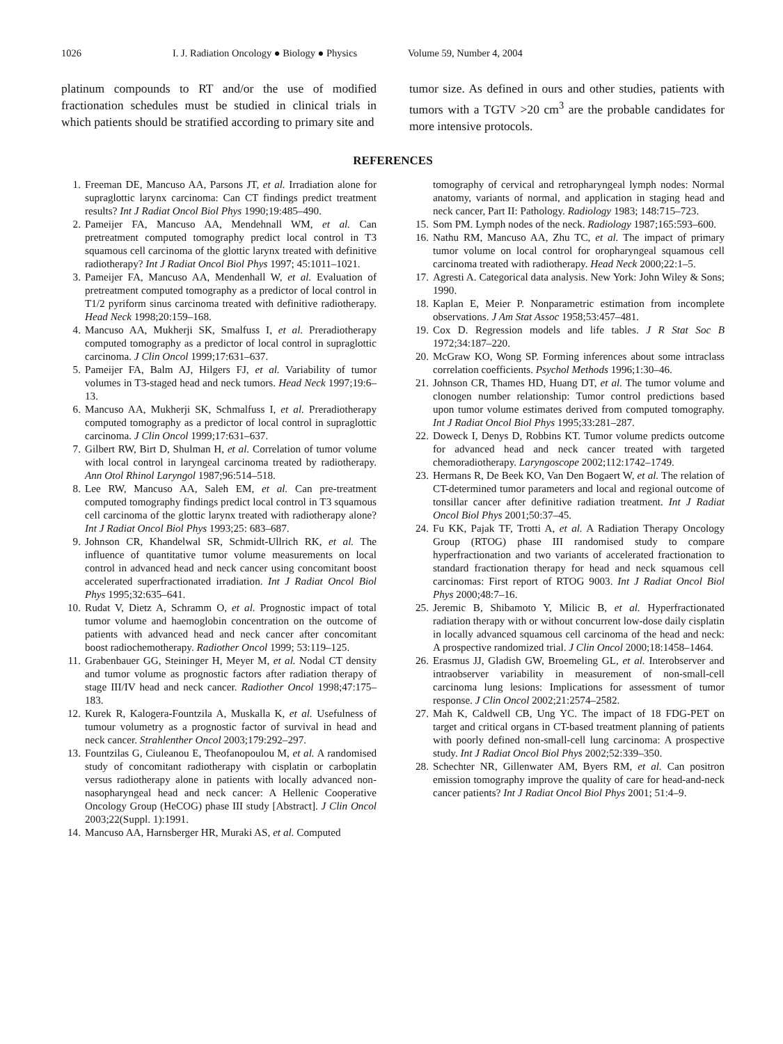1026 I. J. Radiation Oncology ● Biology ● Physics Volume 59, Number 4, 2004
platinum compounds to RT and/or the use of modified fractionation schedules must be studied in clinical trials in which patients should be stratified according to primary site and
tumor size. As defined in ours and other studies, patients with tumors with a TGTV >20 cm<sup>3</sup> are the probable candidates for more intensive protocols.
REFERENCES
1. Freeman DE, Mancuso AA, Parsons JT, et al. Irradiation alone for supraglottic larynx carcinoma: Can CT findings predict treatment results? Int J Radiat Oncol Biol Phys 1990;19:485–490.
2. Pameijer FA, Mancuso AA, Mendehnall WM, et al. Can pretreatment computed tomography predict local control in T3 squamous cell carcinoma of the glottic larynx treated with definitive radiotherapy? Int J Radiat Oncol Biol Phys 1997; 45:1011–1021.
3. Pameijer FA, Mancuso AA, Mendenhall W, et al. Evaluation of pretreatment computed tomography as a predictor of local control in T1/2 pyriform sinus carcinoma treated with definitive radiotherapy. Head Neck 1998;20:159–168.
4. Mancuso AA, Mukherji SK, Smalfuss I, et al. Preradiotherapy computed tomography as a predictor of local control in supraglottic carcinoma. J Clin Oncol 1999;17:631–637.
5. Pameijer FA, Balm AJ, Hilgers FJ, et al. Variability of tumor volumes in T3-staged head and neck tumors. Head Neck 1997;19:6–13.
6. Mancuso AA, Mukherji SK, Schmalfuss I, et al. Preradiotherapy computed tomography as a predictor of local control in supraglottic carcinoma. J Clin Oncol 1999;17:631–637.
7. Gilbert RW, Birt D, Shulman H, et al. Correlation of tumor volume with local control in laryngeal carcinoma treated by radiotherapy. Ann Otol Rhinol Laryngol 1987;96:514–518.
8. Lee RW, Mancuso AA, Saleh EM, et al. Can pre-treatment computed tomography findings predict local control in T3 squamous cell carcinoma of the glottic larynx treated with radiotherapy alone? Int J Radiat Oncol Biol Phys 1993;25: 683–687.
9. Johnson CR, Khandelwal SR, Schmidt-Ullrich RK, et al. The influence of quantitative tumor volume measurements on local control in advanced head and neck cancer using concomitant boost accelerated superfractionated irradiation. Int J Radiat Oncol Biol Phys 1995;32:635–641.
10. Rudat V, Dietz A, Schramm O, et al. Prognostic impact of total tumor volume and haemoglobin concentration on the outcome of patients with advanced head and neck cancer after concomitant boost radiochemotherapy. Radiother Oncol 1999; 53:119–125.
11. Grabenbauer GG, Steininger H, Meyer M, et al. Nodal CT density and tumor volume as prognostic factors after radiation therapy of stage III/IV head and neck cancer. Radiother Oncol 1998;47:175–183.
12. Kurek R, Kalogera-Fountzila A, Muskalla K, et al. Usefulness of tumour volumetry as a prognostic factor of survival in head and neck cancer. Strahlenther Oncol 2003;179:292–297.
13. Fountzilas G, Ciuleanou E, Theofanopoulou M, et al. A randomised study of concomitant radiotherapy with cisplatin or carboplatin versus radiotherapy alone in patients with locally advanced non-nasopharyngeal head and neck cancer: A Hellenic Cooperative Oncology Group (HeCOG) phase III study [Abstract]. J Clin Oncol 2003;22(Suppl. 1):1991.
14. Mancuso AA, Harnsberger HR, Muraki AS, et al. Computed
tomography of cervical and retropharyngeal lymph nodes: Normal anatomy, variants of normal, and application in staging head and neck cancer, Part II: Pathology. Radiology 1983; 148:715–723.
15. Som PM. Lymph nodes of the neck. Radiology 1987;165:593–600.
16. Nathu RM, Mancuso AA, Zhu TC, et al. The impact of primary tumor volume on local control for oropharyngeal squamous cell carcinoma treated with radiotherapy. Head Neck 2000;22:1–5.
17. Agresti A. Categorical data analysis. New York: John Wiley & Sons; 1990.
18. Kaplan E, Meier P. Nonparametric estimation from incomplete observations. J Am Stat Assoc 1958;53:457–481.
19. Cox D. Regression models and life tables. J R Stat Soc B 1972;34:187–220.
20. McGraw KO, Wong SP. Forming inferences about some intraclass correlation coefficients. Psychol Methods 1996;1:30–46.
21. Johnson CR, Thames HD, Huang DT, et al. The tumor volume and clonogen number relationship: Tumor control predictions based upon tumor volume estimates derived from computed tomography. Int J Radiat Oncol Biol Phys 1995;33:281–287.
22. Doweck I, Denys D, Robbins KT. Tumor volume predicts outcome for advanced head and neck cancer treated with targeted chemoradiotherapy. Laryngoscope 2002;112:1742–1749.
23. Hermans R, De Beek KO, Van Den Bogaert W, et al. The relation of CT-determined tumor parameters and local and regional outcome of tonsillar cancer after definitive radiation treatment. Int J Radiat Oncol Biol Phys 2001;50:37–45.
24. Fu KK, Pajak TF, Trotti A, et al. A Radiation Therapy Oncology Group (RTOG) phase III randomised study to compare hyperfractionation and two variants of accelerated fractionation to standard fractionation therapy for head and neck squamous cell carcinomas: First report of RTOG 9003. Int J Radiat Oncol Biol Phys 2000;48:7–16.
25. Jeremic B, Shibamoto Y, Milicic B, et al. Hyperfractionated radiation therapy with or without concurrent low-dose daily cisplatin in locally advanced squamous cell carcinoma of the head and neck: A prospective randomized trial. J Clin Oncol 2000;18:1458–1464.
26. Erasmus JJ, Gladish GW, Broemeling GL, et al. Interobserver and intraobserver variability in measurement of non-small-cell carcinoma lung lesions: Implications for assessment of tumor response. J Clin Oncol 2002;21:2574–2582.
27. Mah K, Caldwell CB, Ung YC. The impact of 18 FDG-PET on target and critical organs in CT-based treatment planning of patients with poorly defined non-small-cell lung carcinoma: A prospective study. Int J Radiat Oncol Biol Phys 2002;52:339–350.
28. Schechter NR, Gillenwater AM, Byers RM, et al. Can positron emission tomography improve the quality of care for head-and-neck cancer patients? Int J Radiat Oncol Biol Phys 2001; 51:4–9.